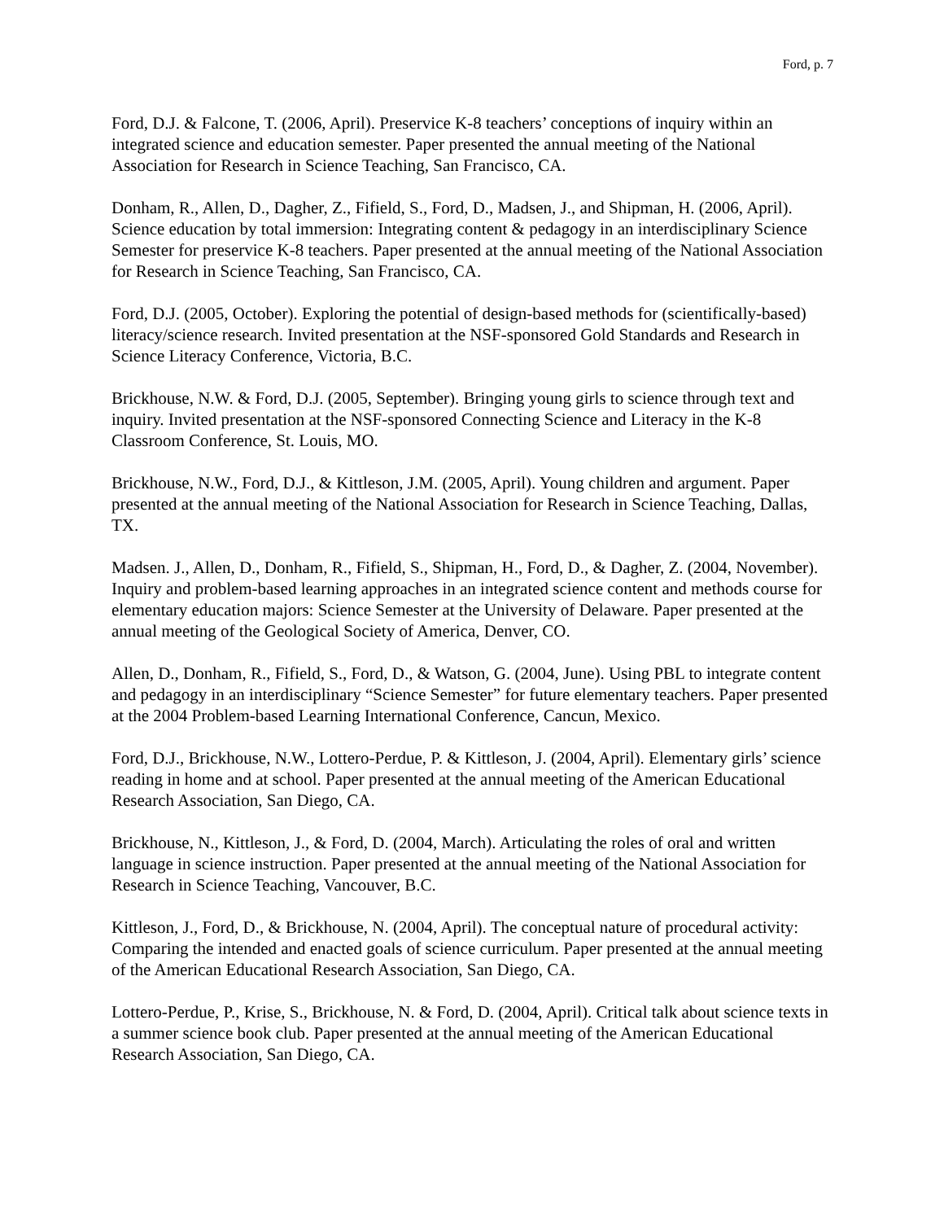Ford, p. 7
Ford, D.J. & Falcone, T. (2006, April). Preservice K-8 teachers’ conceptions of inquiry within an integrated science and education semester. Paper presented the annual meeting of the National Association for Research in Science Teaching, San Francisco, CA.
Donham, R., Allen, D., Dagher, Z., Fifield, S., Ford, D., Madsen, J., and Shipman, H. (2006, April). Science education by total immersion: Integrating content & pedagogy in an interdisciplinary Science Semester for preservice K-8 teachers. Paper presented at the annual meeting of the National Association for Research in Science Teaching, San Francisco, CA.
Ford, D.J. (2005, October). Exploring the potential of design-based methods for (scientifically-based) literacy/science research. Invited presentation at the NSF-sponsored Gold Standards and Research in Science Literacy Conference, Victoria, B.C.
Brickhouse, N.W. & Ford, D.J. (2005, September). Bringing young girls to science through text and inquiry. Invited presentation at the NSF-sponsored Connecting Science and Literacy in the K-8 Classroom Conference, St. Louis, MO.
Brickhouse, N.W., Ford, D.J., & Kittleson, J.M. (2005, April). Young children and argument. Paper presented at the annual meeting of the National Association for Research in Science Teaching, Dallas, TX.
Madsen. J., Allen, D., Donham, R., Fifield, S., Shipman, H., Ford, D., & Dagher, Z. (2004, November). Inquiry and problem-based learning approaches in an integrated science content and methods course for elementary education majors: Science Semester at the University of Delaware. Paper presented at the annual meeting of the Geological Society of America, Denver, CO.
Allen, D., Donham, R., Fifield, S., Ford, D., & Watson, G. (2004, June). Using PBL to integrate content and pedagogy in an interdisciplinary “Science Semester” for future elementary teachers. Paper presented at the 2004 Problem-based Learning International Conference, Cancun, Mexico.
Ford, D.J., Brickhouse, N.W., Lottero-Perdue, P. & Kittleson, J. (2004, April). Elementary girls’ science reading in home and at school. Paper presented at the annual meeting of the American Educational Research Association, San Diego, CA.
Brickhouse, N., Kittleson, J., & Ford, D. (2004, March). Articulating the roles of oral and written language in science instruction. Paper presented at the annual meeting of the National Association for Research in Science Teaching, Vancouver, B.C.
Kittleson, J., Ford, D., & Brickhouse, N. (2004, April). The conceptual nature of procedural activity: Comparing the intended and enacted goals of science curriculum. Paper presented at the annual meeting of the American Educational Research Association, San Diego, CA.
Lottero-Perdue, P., Krise, S., Brickhouse, N. & Ford, D. (2004, April). Critical talk about science texts in a summer science book club. Paper presented at the annual meeting of the American Educational Research Association, San Diego, CA.